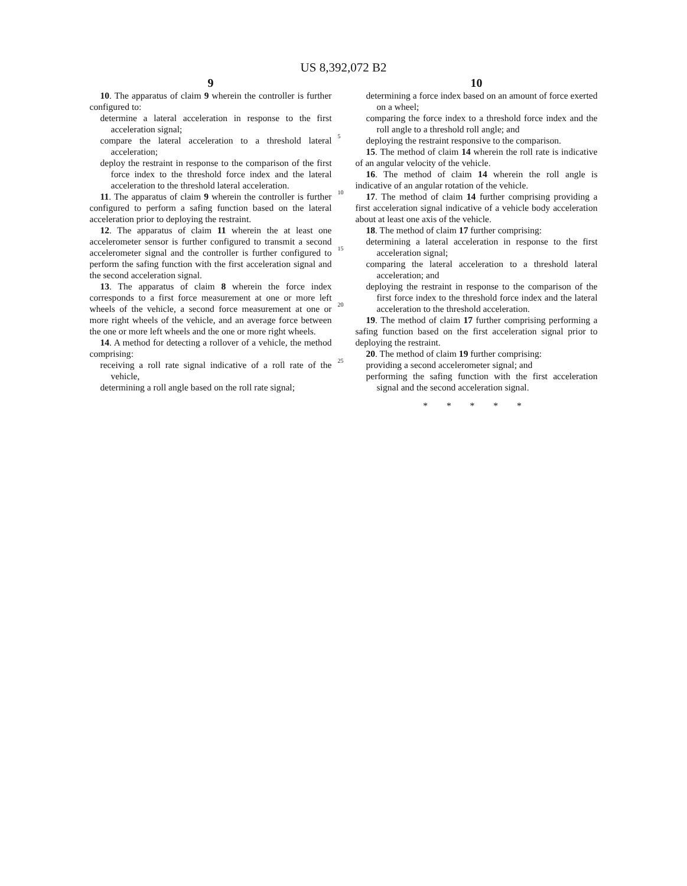US 8,392,072 B2
9
10. The apparatus of claim 9 wherein the controller is further configured to:
determine a lateral acceleration in response to the first acceleration signal;
compare the lateral acceleration to a threshold lateral acceleration;
deploy the restraint in response to the comparison of the first force index to the threshold force index and the lateral acceleration to the threshold lateral acceleration.
11. The apparatus of claim 9 wherein the controller is further configured to perform a safing function based on the lateral acceleration prior to deploying the restraint.
12. The apparatus of claim 11 wherein the at least one accelerometer sensor is further configured to transmit a second accelerometer signal and the controller is further configured to perform the safing function with the first acceleration signal and the second acceleration signal.
13. The apparatus of claim 8 wherein the force index corresponds to a first force measurement at one or more left wheels of the vehicle, a second force measurement at one or more right wheels of the vehicle, and an average force between the one or more left wheels and the one or more right wheels.
14. A method for detecting a rollover of a vehicle, the method comprising:
receiving a roll rate signal indicative of a roll rate of the vehicle,
determining a roll angle based on the roll rate signal;
5
10
15
20
25
10
determining a force index based on an amount of force exerted on a wheel;
comparing the force index to a threshold force index and the roll angle to a threshold roll angle; and
deploying the restraint responsive to the comparison.
15. The method of claim 14 wherein the roll rate is indicative of an angular velocity of the vehicle.
16. The method of claim 14 wherein the roll angle is indicative of an angular rotation of the vehicle.
17. The method of claim 14 further comprising providing a first acceleration signal indicative of a vehicle body acceleration about at least one axis of the vehicle.
18. The method of claim 17 further comprising:
determining a lateral acceleration in response to the first acceleration signal;
comparing the lateral acceleration to a threshold lateral acceleration; and
deploying the restraint in response to the comparison of the first force index to the threshold force index and the lateral acceleration to the threshold acceleration.
19. The method of claim 17 further comprising performing a safing function based on the first acceleration signal prior to deploying the restraint.
20. The method of claim 19 further comprising:
providing a second accelerometer signal; and
performing the safing function with the first acceleration signal and the second acceleration signal.
* * * * *